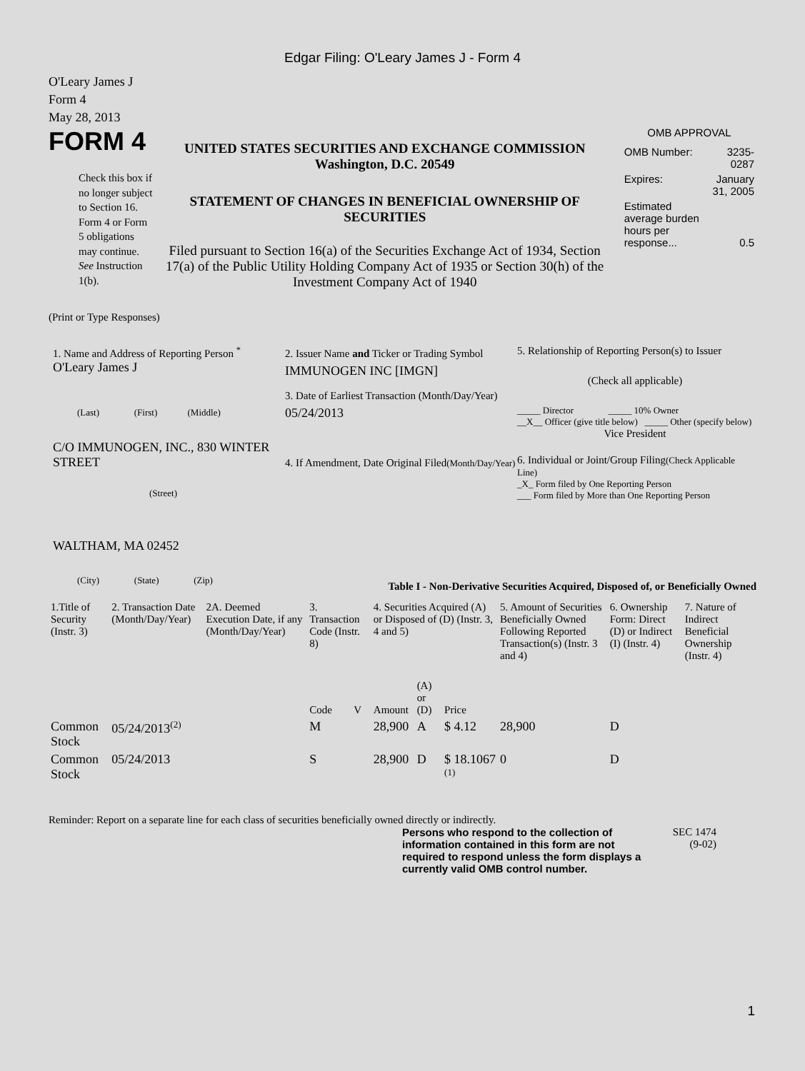Edgar Filing: O'Leary James J - Form 4
O'Leary James J
Form 4
May 28, 2013
FORM 4
Check this box if no longer subject to Section 16. Form 4 or Form 5 obligations may continue. See Instruction 1(b).
UNITED STATES SECURITIES AND EXCHANGE COMMISSION
Washington, D.C. 20549
STATEMENT OF CHANGES IN BENEFICIAL OWNERSHIP OF SECURITIES
Filed pursuant to Section 16(a) of the Securities Exchange Act of 1934, Section 17(a) of the Public Utility Holding Company Act of 1935 or Section 30(h) of the Investment Company Act of 1940
OMB APPROVAL
| OMB Number: | 3235-0287 |
| Expires: | January 31, 2005 |
| Estimated average burden hours per response... | 0.5 |
(Print or Type Responses)
1. Name and Address of Reporting Person <sup>*</sup>
O'Leary James J
(Last) (First) (Middle)
C/O IMMUNOGEN, INC., 830 WINTER STREET
(Street)
WALTHAM, MA 02452
(City) (State) (Zip)
2. Issuer Name and Ticker or Trading Symbol
IMMUNOGEN INC [IMGN]
3. Date of Earliest Transaction (Month/Day/Year)
05/24/2013
4. If Amendment, Date Original Filed(Month/Day/Year)
5. Relationship of Reporting Person(s) to Issuer
(Check all applicable)
_____ Director _____ 10% Owner
__X__ Officer (give title below) _____ Other (specify below)
Vice President
6. Individual or Joint/Group Filing(Check Applicable Line)
_X_ Form filed by One Reporting Person
___ Form filed by More than One Reporting Person
Table I - Non-Derivative Securities Acquired, Disposed of, or Beneficially Owned
| 1.Title of Security (Instr. 3) | 2. Transaction Date (Month/Day/Year) | 2A. Deemed Execution Date, if any (Month/Day/Year) | 3. Transaction Code (Instr. 8) | | 4. Securities Acquired (A) or Disposed of (D) (Instr. 3, 4 and 5) | | | 5. Amount of Securities Beneficially Owned Following Reported Transaction(s) (Instr. 3 and 4) | 6. Ownership Form: Direct (D) or Indirect (I) (Instr. 4) | 7. Nature of Indirect Beneficial Ownership (Instr. 4) |
| --- | --- | --- | --- | --- | --- | --- | --- | --- | --- | --- |
| | | | Code | V | Amount | (A) or (D) | Price | | | |
| Common Stock | 05/24/2013<sup>(2)</sup> | | M | | 28,900 | A | $ 4.12 | 28,900 | D | |
| Common Stock | 05/24/2013 | | S | | 28,900 | D | $ 18.1067 <sup>(1)</sup> | 0 | D | |
Reminder: Report on a separate line for each class of securities beneficially owned directly or indirectly.
Persons who respond to the collection of information contained in this form are not required to respond unless the form displays a currently valid OMB control number.
SEC 1474
(9-02)
1